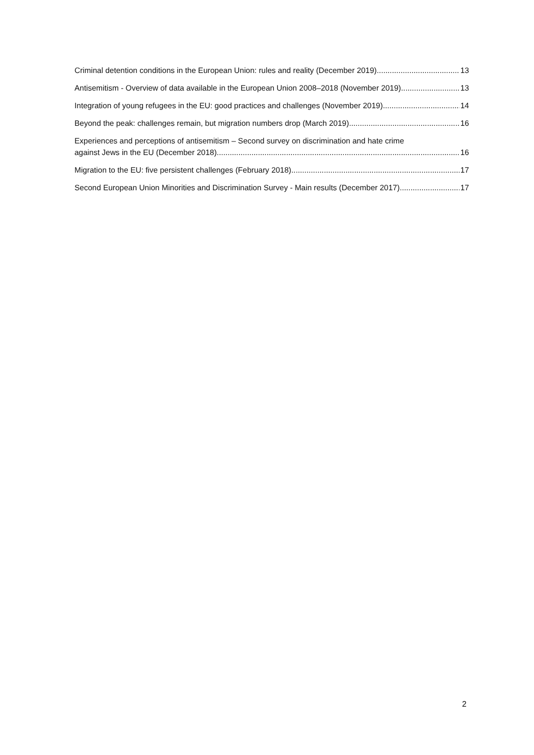Criminal detention conditions in the European Union: rules and reality (December 2019) 13
Antisemitism - Overview of data available in the European Union 2008–2018 (November 2019) 13
Integration of young refugees in the EU: good practices and challenges (November 2019) 14
Beyond the peak: challenges remain, but migration numbers drop (March 2019) 16
Experiences and perceptions of antisemitism – Second survey on discrimination and hate crime
against Jews in the EU (December 2018) 16
Migration to the EU: five persistent challenges (February 2018) 17
Second European Union Minorities and Discrimination Survey - Main results (December 2017) 17
2